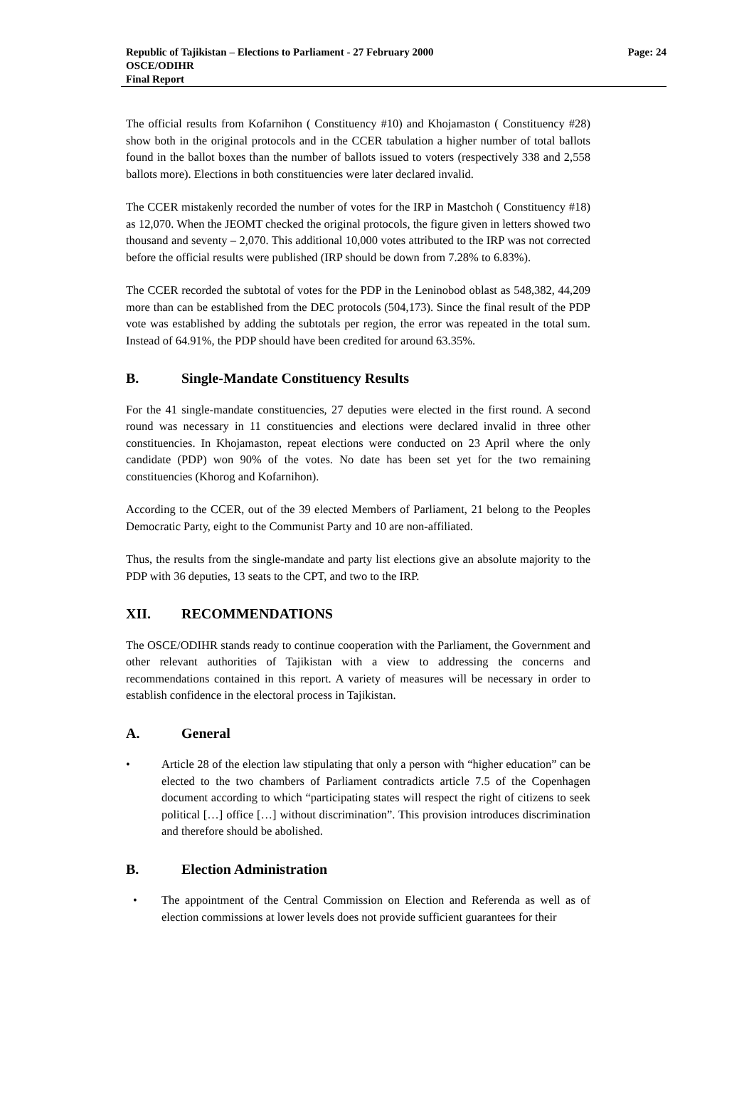Page: 24 Republic of Tajikistan – Elections to Parliament - 27 February 2000
OSCE/ODIHR
Final Report
The official results from Kofarnihon ( Constituency #10) and Khojamaston ( Constituency #28) show both in the original protocols and in the CCER tabulation a higher number of total ballots found in the ballot boxes than the number of ballots issued to voters (respectively 338 and 2,558 ballots more). Elections in both constituencies were later declared invalid.
The CCER mistakenly recorded the number of votes for the IRP in Mastchoh ( Constituency #18) as 12,070. When the JEOMT checked the original protocols, the figure given in letters showed two thousand and seventy – 2,070. This additional 10,000 votes attributed to the IRP was not corrected before the official results were published (IRP should be down from 7.28% to 6.83%).
The CCER recorded the subtotal of votes for the PDP in the Leninobod oblast as 548,382, 44,209 more than can be established from the DEC protocols (504,173). Since the final result of the PDP vote was established by adding the subtotals per region, the error was repeated in the total sum. Instead of 64.91%, the PDP should have been credited for around 63.35%.
B. Single-Mandate Constituency Results
For the 41 single-mandate constituencies, 27 deputies were elected in the first round. A second round was necessary in 11 constituencies and elections were declared invalid in three other constituencies. In Khojamaston, repeat elections were conducted on 23 April where the only candidate (PDP) won 90% of the votes. No date has been set yet for the two remaining constituencies (Khorog and Kofarnihon).
According to the CCER, out of the 39 elected Members of Parliament, 21 belong to the Peoples Democratic Party, eight to the Communist Party and 10 are non-affiliated.
Thus, the results from the single-mandate and party list elections give an absolute majority to the PDP with 36 deputies, 13 seats to the CPT, and two to the IRP.
XII. RECOMMENDATIONS
The OSCE/ODIHR stands ready to continue cooperation with the Parliament, the Government and other relevant authorities of Tajikistan with a view to addressing the concerns and recommendations contained in this report. A variety of measures will be necessary in order to establish confidence in the electoral process in Tajikistan.
A. General
• Article 28 of the election law stipulating that only a person with “higher education” can be elected to the two chambers of Parliament contradicts article 7.5 of the Copenhagen document according to which “participating states will respect the right of citizens to seek political […] office […] without discrimination”. This provision introduces discrimination and therefore should be abolished.
B. Election Administration
• The appointment of the Central Commission on Election and Referenda as well as of election commissions at lower levels does not provide sufficient guarantees for their